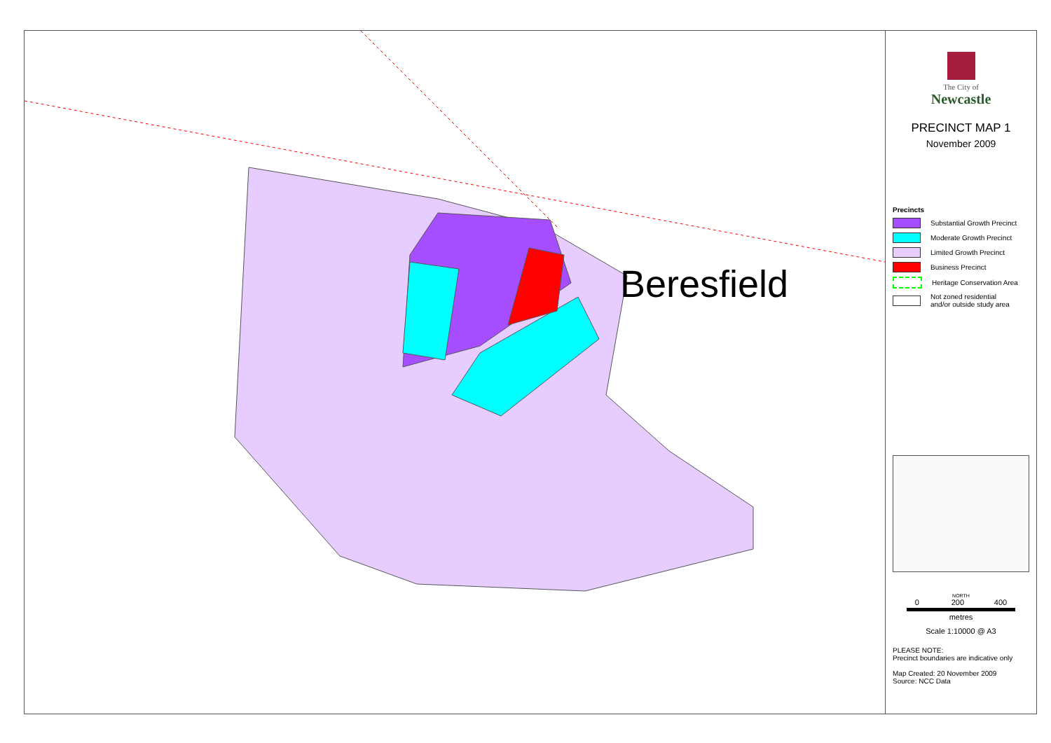Beresfield
The City of
Newcastle
PRECINCT MAP 1
November 2009
Precincts
Substantial Growth Precinct
Moderate Growth Precinct
Limited Growth Precinct
Business Precinct
Heritage Conservation Area
Not zoned residential
and/or outside study area
NORTH
0 200 400
metres
Scale 1:10000 @ A3
PLEASE NOTE:
Precinct boundaries are indicative only
Map Created: 20 November 2009
Source: NCC Data